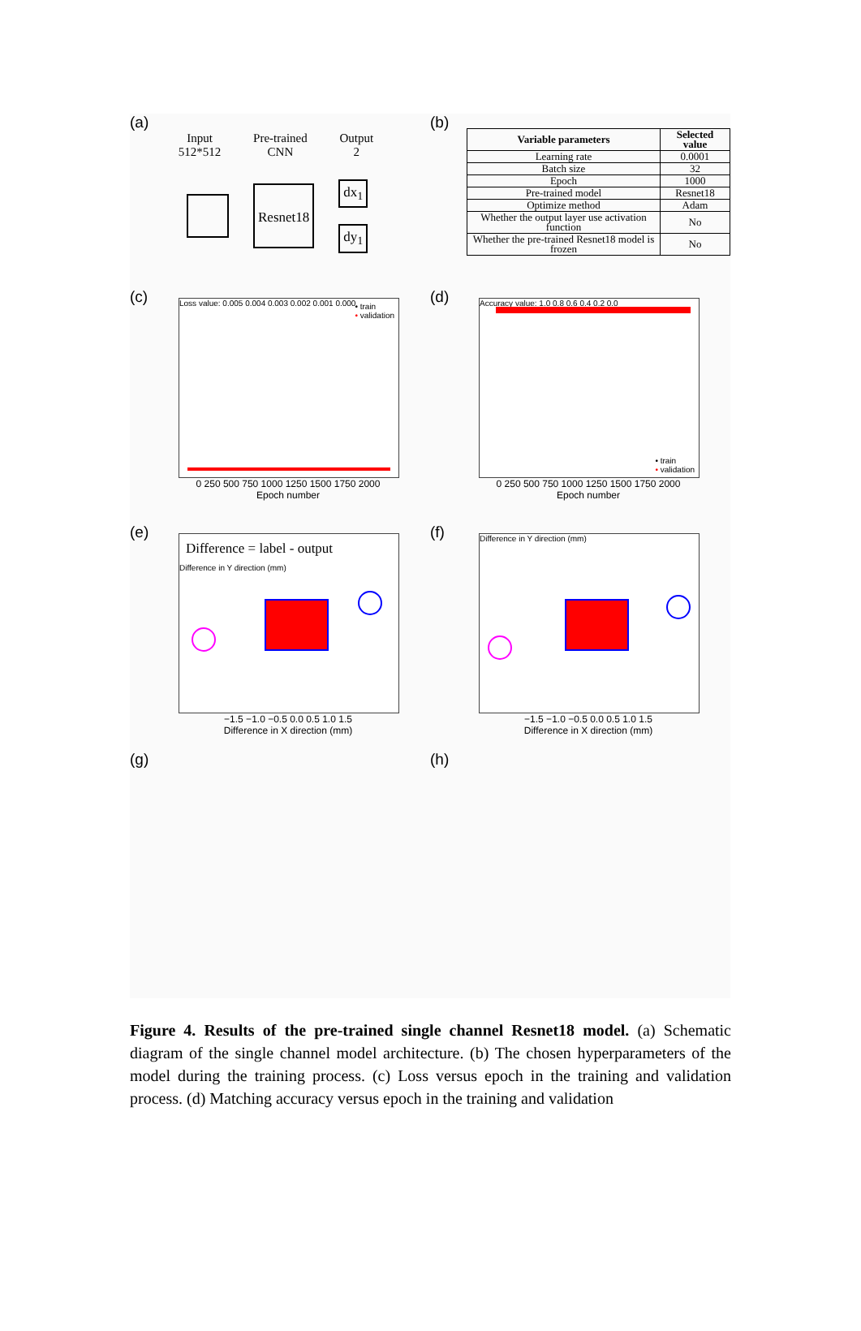(a)
Input
512*512
Pre-trained
CNN
Output
2
Resnet18
dx<sub>1</sub>
dy<sub>1</sub>
(b)
| Variable parameters | Selected value |
| --- | --- |
| Learning rate | 0.0001 |
| Batch size | 32 |
| Epoch | 1000 |
| Pre-trained model | Resnet18 |
| Optimize method | Adam |
| Whether the output layer use activation function | No |
| Whether the pre-trained Resnet18 model is frozen | No |
(c)
Loss value: 0.005 0.004 0.003 0.002 0.001 0.000
• train
• validation
0 250 500 750 1000 1250 1500 1750 2000
Epoch number
(d)
Accuracy value: 1.0 0.8 0.6 0.4 0.2 0.0
• train
• validation
0 250 500 750 1000 1250 1500 1750 2000
Epoch number
(e)
Difference = label - output
Difference in Y direction (mm)
−1.5 −1.0 −0.5 0.0 0.5 1.0 1.5
Difference in X direction (mm)
(f)
Difference in Y direction (mm)
−1.5 −1.0 −0.5 0.0 0.5 1.0 1.5
Difference in X direction (mm)
(g) (h)
Figure 4. Results of the pre-trained single channel Resnet18 model. (a) Schematic diagram of the single channel model architecture. (b) The chosen hyperparameters of the model during the training process. (c) Loss versus epoch in the training and validation process. (d) Matching accuracy versus epoch in the training and validation